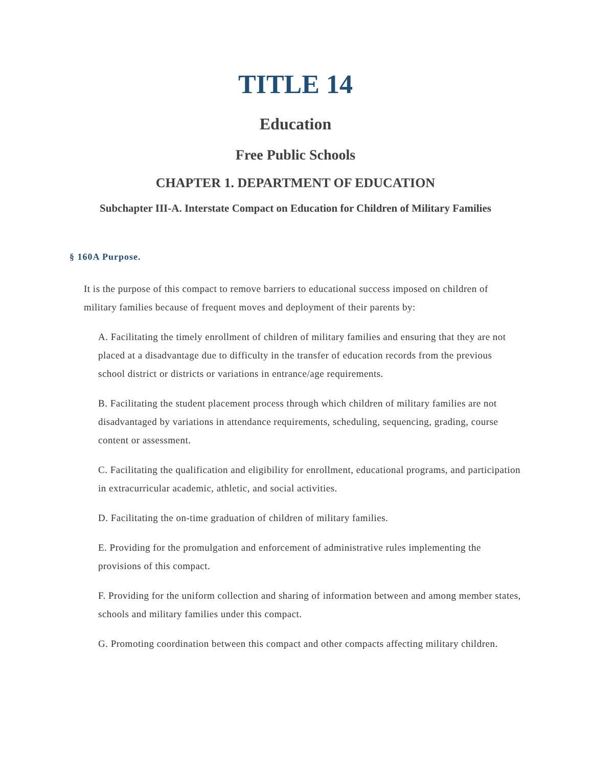TITLE 14
Education
Free Public Schools
CHAPTER 1. DEPARTMENT OF EDUCATION
Subchapter III-A. Interstate Compact on Education for Children of Military Families
§ 160A Purpose.
It is the purpose of this compact to remove barriers to educational success imposed on children of military families because of frequent moves and deployment of their parents by:
A. Facilitating the timely enrollment of children of military families and ensuring that they are not placed at a disadvantage due to difficulty in the transfer of education records from the previous school district or districts or variations in entrance/age requirements.
B. Facilitating the student placement process through which children of military families are not disadvantaged by variations in attendance requirements, scheduling, sequencing, grading, course content or assessment.
C. Facilitating the qualification and eligibility for enrollment, educational programs, and participation in extracurricular academic, athletic, and social activities.
D. Facilitating the on-time graduation of children of military families.
E. Providing for the promulgation and enforcement of administrative rules implementing the provisions of this compact.
F. Providing for the uniform collection and sharing of information between and among member states, schools and military families under this compact.
G. Promoting coordination between this compact and other compacts affecting military children.